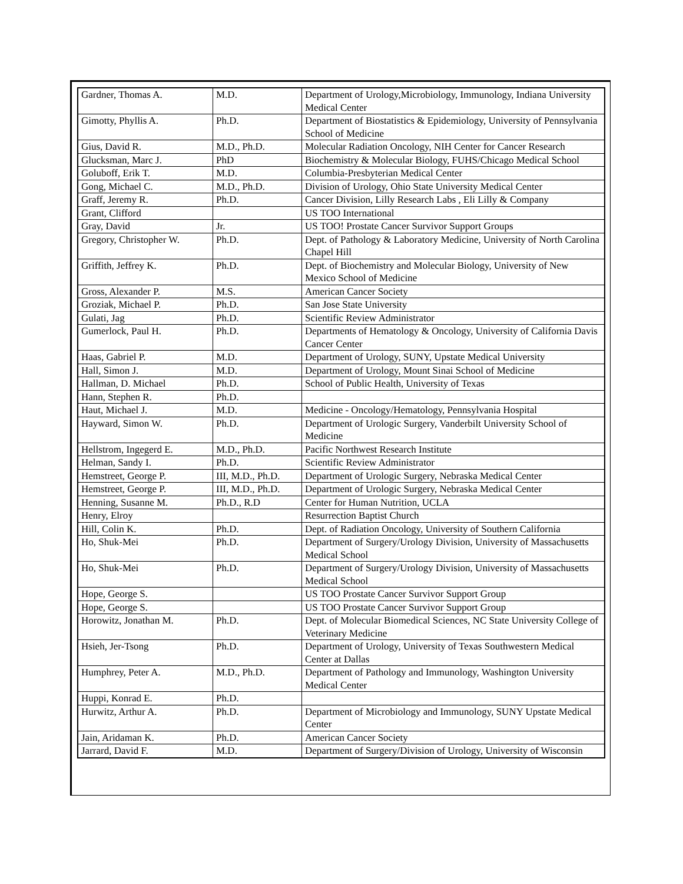| Gardner, Thomas A. | M.D. | Department of Urology,Microbiology, Immunology, Indiana University Medical Center |
| Gimotty, Phyllis A. | Ph.D. | Department of Biostatistics & Epidemiology, University of Pennsylvania School of Medicine |
| Gius, David R. | M.D., Ph.D. | Molecular Radiation Oncology, NIH Center for Cancer Research |
| Glucksman, Marc J. | PhD | Biochemistry & Molecular Biology, FUHS/Chicago Medical School |
| Goluboff, Erik T. | M.D. | Columbia-Presbyterian Medical Center |
| Gong, Michael C. | M.D., Ph.D. | Division of Urology, Ohio State University Medical Center |
| Graff, Jeremy R. | Ph.D. | Cancer Division, Lilly Research Labs , Eli Lilly & Company |
| Grant, Clifford | | US TOO International |
| Gray, David | Jr. | US TOO! Prostate Cancer Survivor Support Groups |
| Gregory, Christopher W. | Ph.D. | Dept. of Pathology & Laboratory Medicine, University of North Carolina Chapel Hill |
| Griffith, Jeffrey K. | Ph.D. | Dept. of Biochemistry and Molecular Biology, University of New Mexico School of Medicine |
| Gross, Alexander P. | M.S. | American Cancer Society |
| Groziak, Michael P. | Ph.D. | San Jose State University |
| Gulati, Jag | Ph.D. | Scientific Review Administrator |
| Gumerlock, Paul H. | Ph.D. | Departments of Hematology & Oncology, University of California Davis Cancer Center |
| Haas, Gabriel P. | M.D. | Department of Urology, SUNY, Upstate Medical University |
| Hall, Simon J. | M.D. | Department of Urology, Mount Sinai School of Medicine |
| Hallman, D. Michael | Ph.D. | School of Public Health, University of Texas |
| Hann, Stephen R. | Ph.D. | |
| Haut, Michael J. | M.D. | Medicine - Oncology/Hematology, Pennsylvania Hospital |
| Hayward, Simon W. | Ph.D. | Department of Urologic Surgery, Vanderbilt University School of Medicine |
| Hellstrom, Ingegerd E. | M.D., Ph.D. | Pacific Northwest Research Institute |
| Helman, Sandy I. | Ph.D. | Scientific Review Administrator |
| Hemstreet, George P. | III, M.D., Ph.D. | Department of Urologic Surgery, Nebraska Medical Center |
| Hemstreet, George P. | III, M.D., Ph.D. | Department of Urologic Surgery, Nebraska Medical Center |
| Henning, Susanne M. | Ph.D., R.D | Center for Human Nutrition, UCLA |
| Henry, Elroy | | Resurrection Baptist Church |
| Hill, Colin K. | Ph.D. | Dept. of Radiation Oncology, University of Southern California |
| Ho, Shuk-Mei | Ph.D. | Department of Surgery/Urology Division, University of Massachusetts Medical School |
| Ho, Shuk-Mei | Ph.D. | Department of Surgery/Urology Division, University of Massachusetts Medical School |
| Hope, George S. | | US TOO Prostate Cancer Survivor Support Group |
| Hope, George S. | | US TOO Prostate Cancer Survivor Support Group |
| Horowitz, Jonathan M. | Ph.D. | Dept. of Molecular Biomedical Sciences, NC State University College of Veterinary Medicine |
| Hsieh, Jer-Tsong | Ph.D. | Department of Urology, University of Texas Southwestern Medical Center at Dallas |
| Humphrey, Peter A. | M.D., Ph.D. | Department of Pathology and Immunology, Washington University Medical Center |
| Huppi, Konrad E. | Ph.D. | |
| Hurwitz, Arthur A. | Ph.D. | Department of Microbiology and Immunology, SUNY Upstate Medical Center |
| Jain, Aridaman K. | Ph.D. | American Cancer Society |
| Jarrard, David F. | M.D. | Department of Surgery/Division of Urology, University of Wisconsin |